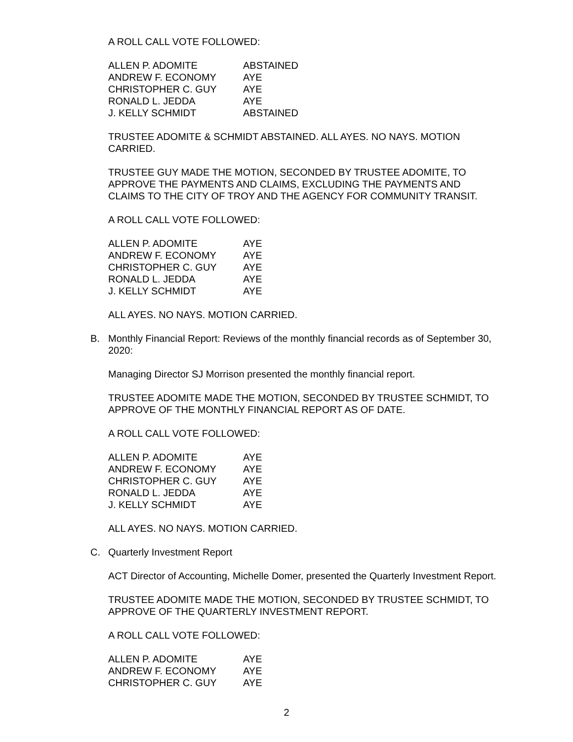A ROLL CALL VOTE FOLLOWED:
| ALLEN P. ADOMITE | ABSTAINED |
| ANDREW F. ECONOMY | AYE |
| CHRISTOPHER C. GUY | AYE |
| RONALD L. JEDDA | AYE |
| J. KELLY SCHMIDT | ABSTAINED |
TRUSTEE ADOMITE & SCHMIDT ABSTAINED. ALL AYES. NO NAYS. MOTION CARRIED.
TRUSTEE GUY MADE THE MOTION, SECONDED BY TRUSTEE ADOMITE, TO APPROVE THE PAYMENTS AND CLAIMS, EXCLUDING THE PAYMENTS AND CLAIMS TO THE CITY OF TROY AND THE AGENCY FOR COMMUNITY TRANSIT.
A ROLL CALL VOTE FOLLOWED:
| ALLEN P. ADOMITE | AYE |
| ANDREW F. ECONOMY | AYE |
| CHRISTOPHER C. GUY | AYE |
| RONALD L. JEDDA | AYE |
| J. KELLY SCHMIDT | AYE |
ALL AYES. NO NAYS. MOTION CARRIED.
B. Monthly Financial Report: Reviews of the monthly financial records as of September 30, 2020:
Managing Director SJ Morrison presented the monthly financial report.
TRUSTEE ADOMITE MADE THE MOTION, SECONDED BY TRUSTEE SCHMIDT, TO APPROVE OF THE MONTHLY FINANCIAL REPORT AS OF DATE.
A ROLL CALL VOTE FOLLOWED:
| ALLEN P. ADOMITE | AYE |
| ANDREW F. ECONOMY | AYE |
| CHRISTOPHER C. GUY | AYE |
| RONALD L. JEDDA | AYE |
| J. KELLY SCHMIDT | AYE |
ALL AYES. NO NAYS. MOTION CARRIED.
C. Quarterly Investment Report
ACT Director of Accounting, Michelle Domer, presented the Quarterly Investment Report.
TRUSTEE ADOMITE MADE THE MOTION, SECONDED BY TRUSTEE SCHMIDT, TO APPROVE OF THE QUARTERLY INVESTMENT REPORT.
A ROLL CALL VOTE FOLLOWED:
| ALLEN P. ADOMITE | AYE |
| ANDREW F. ECONOMY | AYE |
| CHRISTOPHER C. GUY | AYE |
2